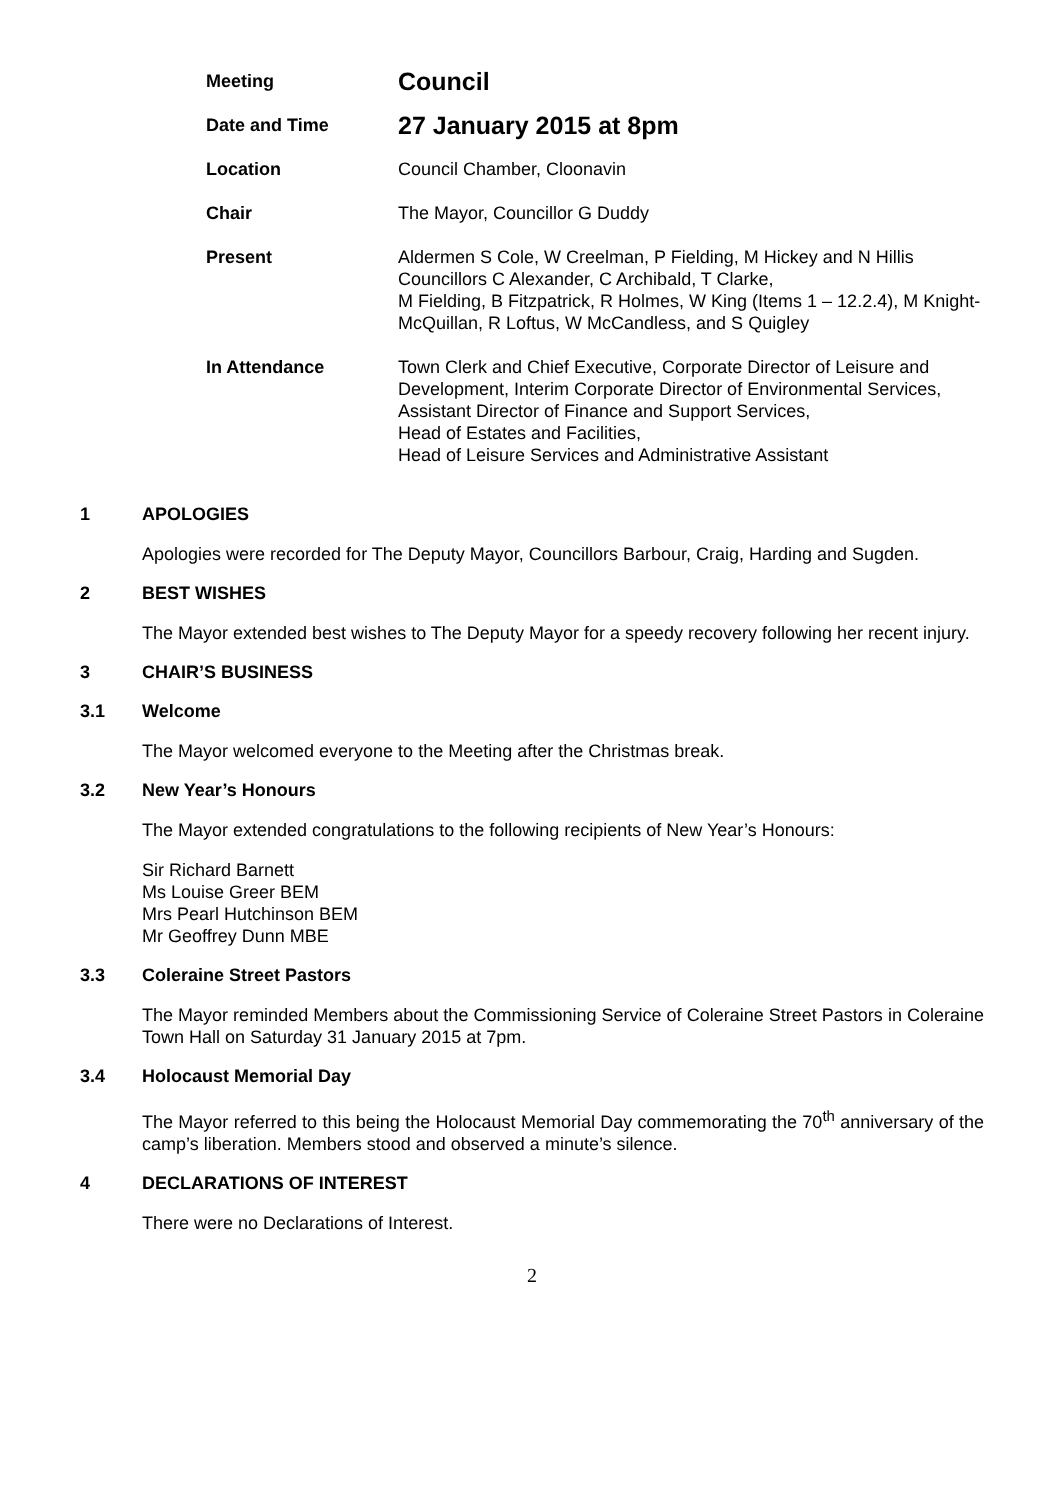| Meeting | Council |
| Date and Time | 27 January 2015 at 8pm |
| Location | Council Chamber, Cloonavin |
| Chair | The Mayor, Councillor G Duddy |
| Present | Aldermen S Cole, W Creelman, P Fielding, M Hickey and N Hillis Councillors C Alexander, C Archibald, T Clarke, M Fielding, B Fitzpatrick, R Holmes, W King (Items 1 – 12.2.4), M Knight-McQuillan, R Loftus, W McCandless, and S Quigley |
| In Attendance | Town Clerk and Chief Executive, Corporate Director of Leisure and Development, Interim Corporate Director of Environmental Services, Assistant Director of Finance and Support Services, Head of Estates and Facilities, Head of Leisure Services and Administrative Assistant |
1 APOLOGIES
Apologies were recorded for The Deputy Mayor, Councillors Barbour, Craig, Harding and Sugden.
2 BEST WISHES
The Mayor extended best wishes to The Deputy Mayor for a speedy recovery following her recent injury.
3 CHAIR’S BUSINESS
3.1 Welcome
The Mayor welcomed everyone to the Meeting after the Christmas break.
3.2 New Year’s Honours
The Mayor extended congratulations to the following recipients of New Year’s Honours:
Sir Richard Barnett
Ms Louise Greer BEM
Mrs Pearl Hutchinson BEM
Mr Geoffrey Dunn MBE
3.3 Coleraine Street Pastors
The Mayor reminded Members about the Commissioning Service of Coleraine Street Pastors in Coleraine Town Hall on Saturday 31 January 2015 at 7pm.
3.4 Holocaust Memorial Day
The Mayor referred to this being the Holocaust Memorial Day commemorating the 70<sup>th</sup> anniversary of the camp’s liberation. Members stood and observed a minute’s silence.
4 DECLARATIONS OF INTEREST
There were no Declarations of Interest.
2